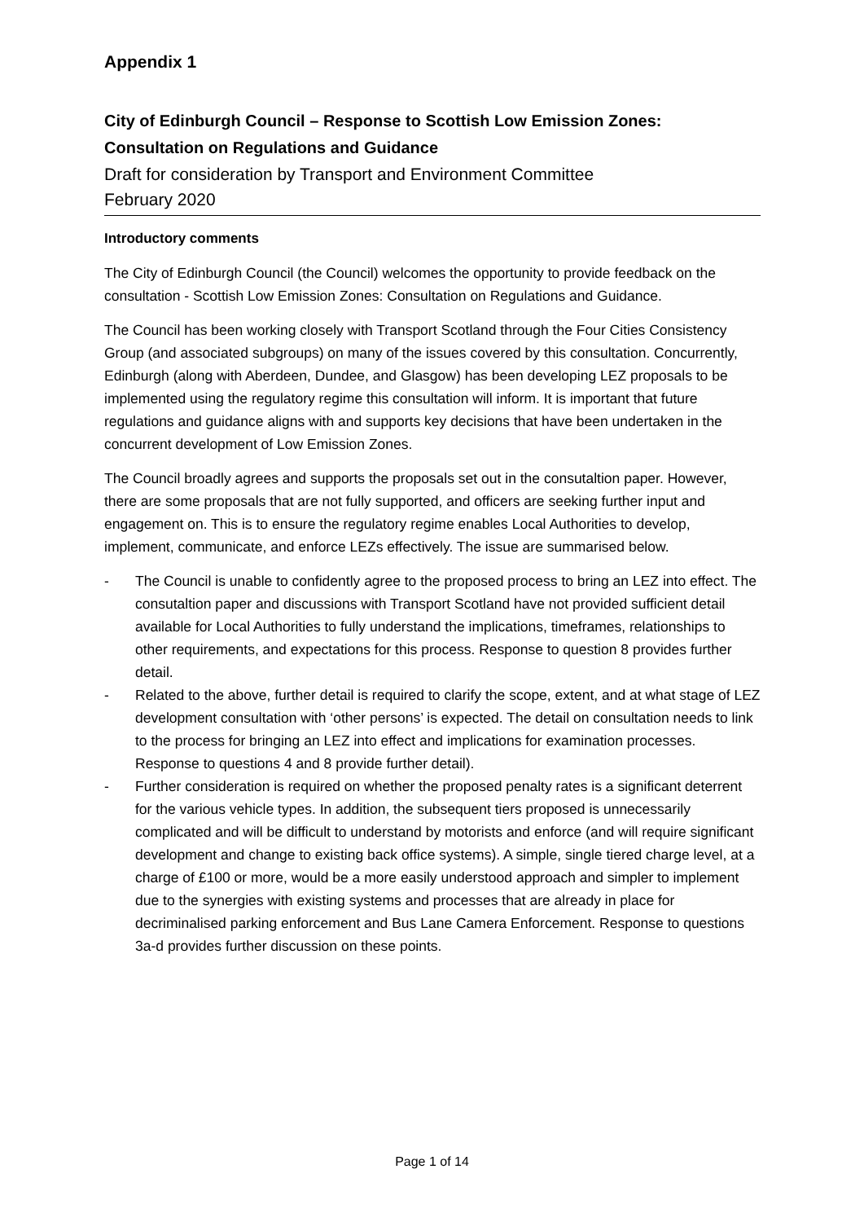Appendix 1
City of Edinburgh Council – Response to Scottish Low Emission Zones: Consultation on Regulations and Guidance
Draft for consideration by Transport and Environment Committee
February 2020
Introductory comments
The City of Edinburgh Council (the Council) welcomes the opportunity to provide feedback on the consultation - Scottish Low Emission Zones: Consultation on Regulations and Guidance.
The Council has been working closely with Transport Scotland through the Four Cities Consistency Group (and associated subgroups) on many of the issues covered by this consultation. Concurrently, Edinburgh (along with Aberdeen, Dundee, and Glasgow) has been developing LEZ proposals to be implemented using the regulatory regime this consultation will inform. It is important that future regulations and guidance aligns with and supports key decisions that have been undertaken in the concurrent development of Low Emission Zones.
The Council broadly agrees and supports the proposals set out in the consutaltion paper. However, there are some proposals that are not fully supported, and officers are seeking further input and engagement on. This is to ensure the regulatory regime enables Local Authorities to develop, implement, communicate, and enforce LEZs effectively. The issue are summarised below.
- The Council is unable to confidently agree to the proposed process to bring an LEZ into effect. The consutaltion paper and discussions with Transport Scotland have not provided sufficient detail available for Local Authorities to fully understand the implications, timeframes, relationships to other requirements, and expectations for this process. Response to question 8 provides further detail.
- Related to the above, further detail is required to clarify the scope, extent, and at what stage of LEZ development consultation with ‘other persons’ is expected. The detail on consultation needs to link to the process for bringing an LEZ into effect and implications for examination processes. Response to questions 4 and 8 provide further detail).
- Further consideration is required on whether the proposed penalty rates is a significant deterrent for the various vehicle types. In addition, the subsequent tiers proposed is unnecessarily complicated and will be difficult to understand by motorists and enforce (and will require significant development and change to existing back office systems). A simple, single tiered charge level, at a charge of £100 or more, would be a more easily understood approach and simpler to implement due to the synergies with existing systems and processes that are already in place for decriminalised parking enforcement and Bus Lane Camera Enforcement. Response to questions 3a-d provides further discussion on these points.
Page 1 of 14